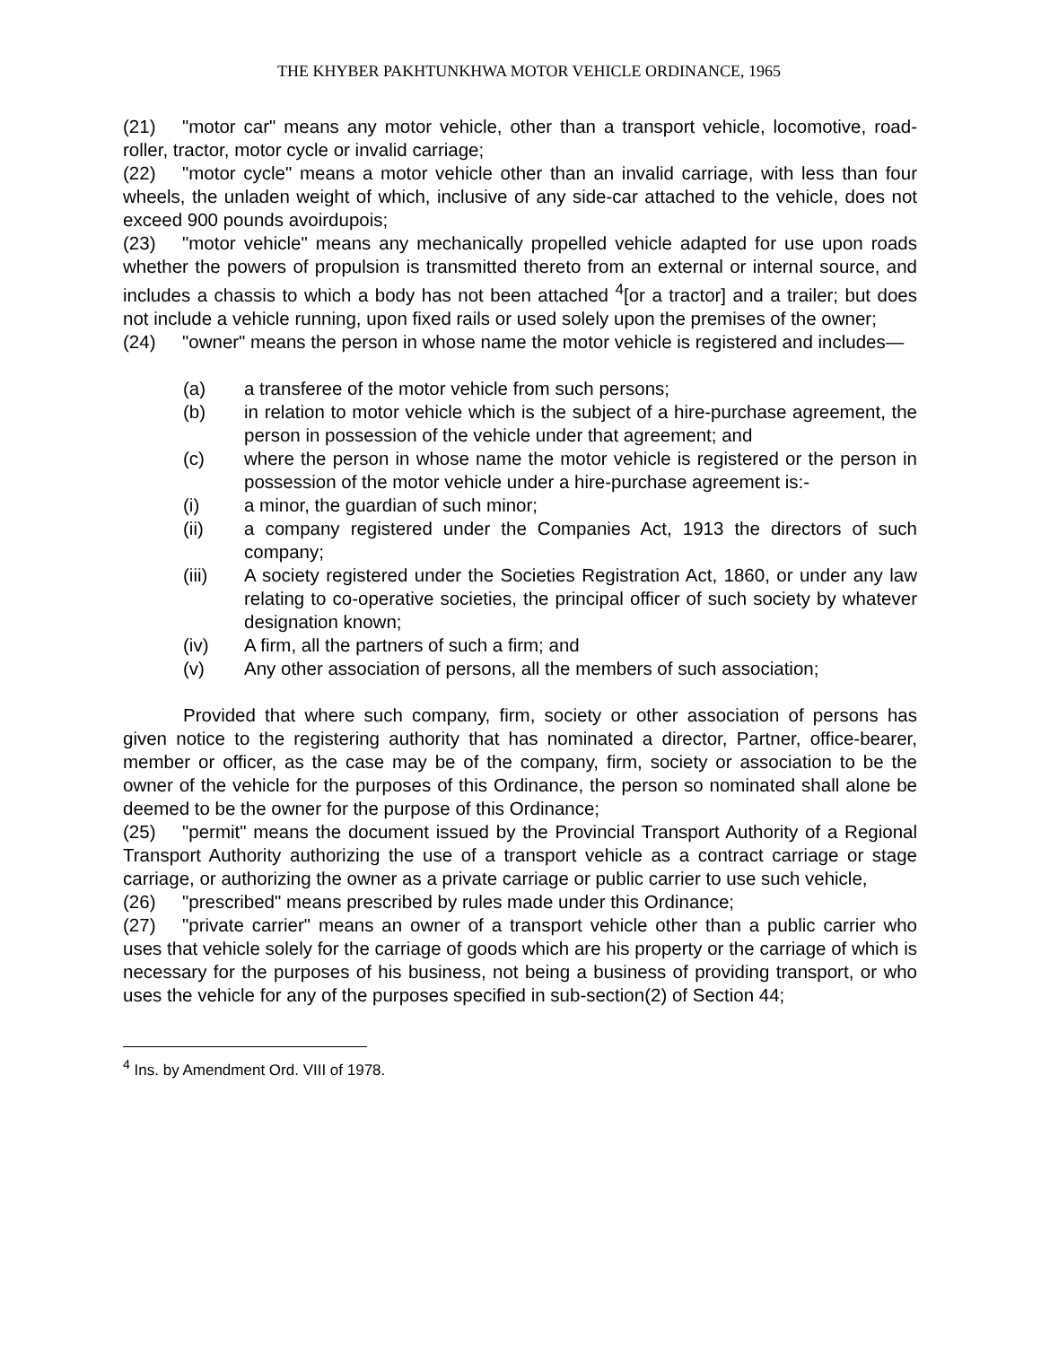THE KHYBER PAKHTUNKHWA MOTOR VEHICLE ORDINANCE, 1965
(21) "motor car" means any motor vehicle, other than a transport vehicle, locomotive, road-roller, tractor, motor cycle or invalid carriage;
(22) "motor cycle" means a motor vehicle other than an invalid carriage, with less than four wheels, the unladen weight of which, inclusive of any side-car attached to the vehicle, does not exceed 900 pounds avoirdupois;
(23) "motor vehicle" means any mechanically propelled vehicle adapted for use upon roads whether the powers of propulsion is transmitted thereto from an external or internal source, and includes a chassis to which a body has not been attached <sup>4</sup>[or a tractor] and a trailer; but does not include a vehicle running, upon fixed rails or used solely upon the premises of the owner;
(24) "owner" means the person in whose name the motor vehicle is registered and includes—
(a) a transferee of the motor vehicle from such persons;
(b) in relation to motor vehicle which is the subject of a hire-purchase agreement, the person in possession of the vehicle under that agreement; and
(c) where the person in whose name the motor vehicle is registered or the person in possession of the motor vehicle under a hire-purchase agreement is:-
(i) a minor, the guardian of such minor;
(ii) a company registered under the Companies Act, 1913 the directors of such company;
(iii) A society registered under the Societies Registration Act, 1860, or under any law relating to co-operative societies, the principal officer of such society by whatever designation known;
(iv) A firm, all the partners of such a firm; and
(v) Any other association of persons, all the members of such association;
Provided that where such company, firm, society or other association of persons has given notice to the registering authority that has nominated a director, Partner, office-bearer, member or officer, as the case may be of the company, firm, society or association to be the owner of the vehicle for the purposes of this Ordinance, the person so nominated shall alone be deemed to be the owner for the purpose of this Ordinance;
(25) "permit" means the document issued by the Provincial Transport Authority of a Regional Transport Authority authorizing the use of a transport vehicle as a contract carriage or stage carriage, or authorizing the owner as a private carriage or public carrier to use such vehicle,
(26) "prescribed" means prescribed by rules made under this Ordinance;
(27) "private carrier" means an owner of a transport vehicle other than a public carrier who uses that vehicle solely for the carriage of goods which are his property or the carriage of which is necessary for the purposes of his business, not being a business of providing transport, or who uses the vehicle for any of the purposes specified in sub-section(2) of Section 44;
<sup>4</sup> Ins. by Amendment Ord. VIII of 1978.